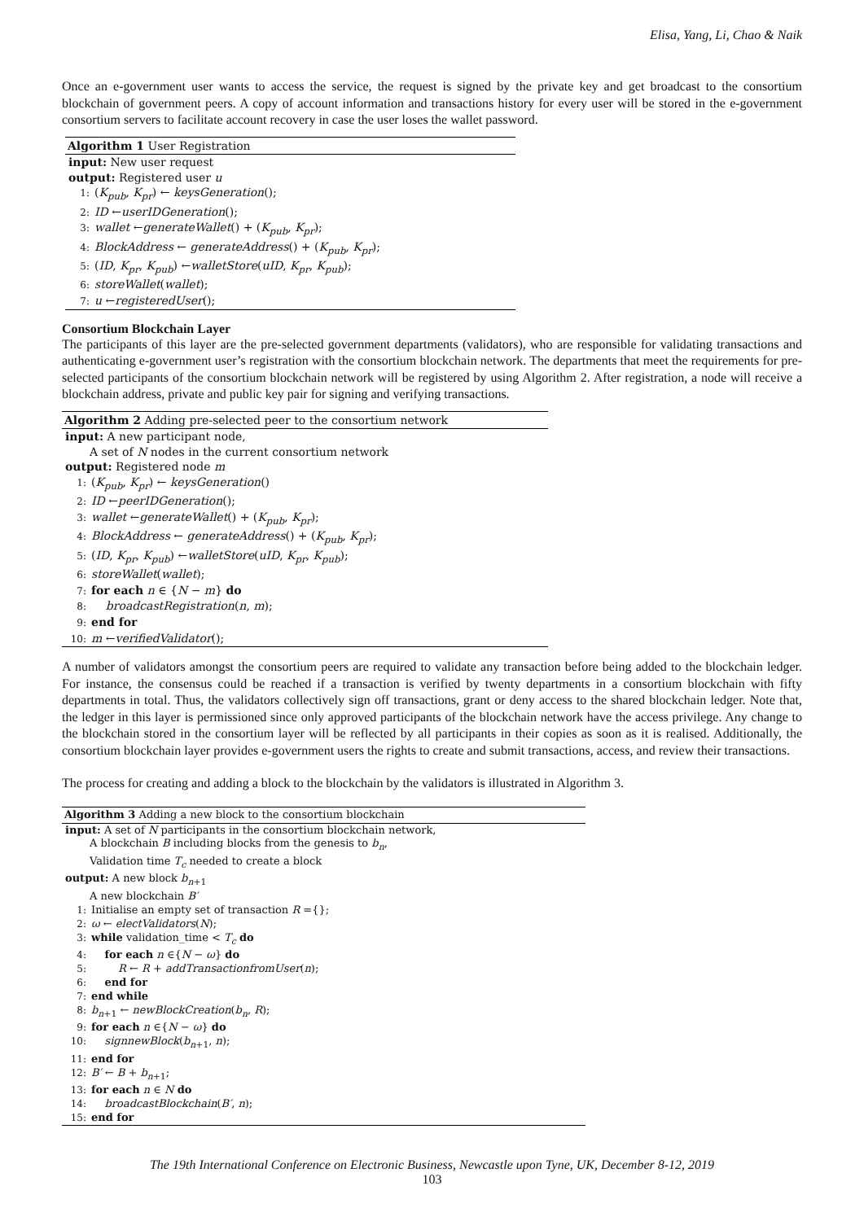Elisa, Yang, Li, Chao & Naik
Once an e-government user wants to access the service, the request is signed by the private key and get broadcast to the consortium blockchain of government peers. A copy of account information and transactions history for every user will be stored in the e-government consortium servers to facilitate account recovery in case the user loses the wallet password.
Algorithm 1 User Registration
input: New user request
output: Registered user u
1: (K<sub>pub</sub>, K<sub>pr</sub>) ← keysGeneration();
2: ID ←userIDGeneration();
3: wallet ←generateWallet() + (K<sub>pub</sub>, K<sub>pr</sub>);
4: BlockAddress ← generateAddress() + (K<sub>pub</sub>, K<sub>pr</sub>);
5: (ID, K<sub>pr</sub>, K<sub>pub</sub>) ←walletStore(uID, K<sub>pr</sub>, K<sub>pub</sub>);
6: storeWallet(wallet);
7: u ←registeredUser();
Consortium Blockchain Layer
The participants of this layer are the pre-selected government departments (validators), who are responsible for validating transactions and authenticating e-government user’s registration with the consortium blockchain network. The departments that meet the requirements for pre-selected participants of the consortium blockchain network will be registered by using Algorithm 2. After registration, a node will receive a blockchain address, private and public key pair for signing and verifying transactions.
Algorithm 2 Adding pre-selected peer to the consortium network
input: A new participant node,
A set of N nodes in the current consortium network
output: Registered node m
1: (K<sub>pub</sub>, K<sub>pr</sub>) ← keysGeneration()
2: ID ←peerIDGeneration();
3: wallet ←generateWallet() + (K<sub>pub</sub>, K<sub>pr</sub>);
4: BlockAddress ← generateAddress() + (K<sub>pub</sub>, K<sub>pr</sub>);
5: (ID, K<sub>pr</sub>, K<sub>pub</sub>) ←walletStore(uID, K<sub>pr</sub>, K<sub>pub</sub>);
6: storeWallet(wallet);
7: for each n ∈ {N − m} do
8: broadcastRegistration(n, m);
9: end for
10: m ←verifiedValidator();
A number of validators amongst the consortium peers are required to validate any transaction before being added to the blockchain ledger. For instance, the consensus could be reached if a transaction is verified by twenty departments in a consortium blockchain with fifty departments in total. Thus, the validators collectively sign off transactions, grant or deny access to the shared blockchain ledger. Note that, the ledger in this layer is permissioned since only approved participants of the blockchain network have the access privilege. Any change to the blockchain stored in the consortium layer will be reflected by all participants in their copies as soon as it is realised. Additionally, the consortium blockchain layer provides e-government users the rights to create and submit transactions, access, and review their transactions.
The process for creating and adding a block to the blockchain by the validators is illustrated in Algorithm 3.
Algorithm 3 Adding a new block to the consortium blockchain
input: A set of N participants in the consortium blockchain network,
A blockchain B including blocks from the genesis to b<sub>n</sub>,
Validation time T<sub>c</sub> needed to create a block
output: A new block b<sub>n+1</sub>
A new blockchain B′
1: Initialise an empty set of transaction R ={};
2: ω ← electValidators(N);
3: while validation_time < T<sub>c</sub> do
4: for each n ∈{N − ω} do
5: R ← R + addTransactionfromUser(n);
6: end for
7: end while
8: b<sub>n+1</sub> ← newBlockCreation(b<sub>n</sub>, R);
9: for each n ∈{N − ω} do
10: signnewBlock(b<sub>n+1</sub>, n);
11: end for
12: B′ ← B + b<sub>n+1</sub>;
13: for each n ∈ N do
14: broadcastBlockchain(B′, n);
15: end for
The 19th International Conference on Electronic Business, Newcastle upon Tyne, UK, December 8-12, 2019
103